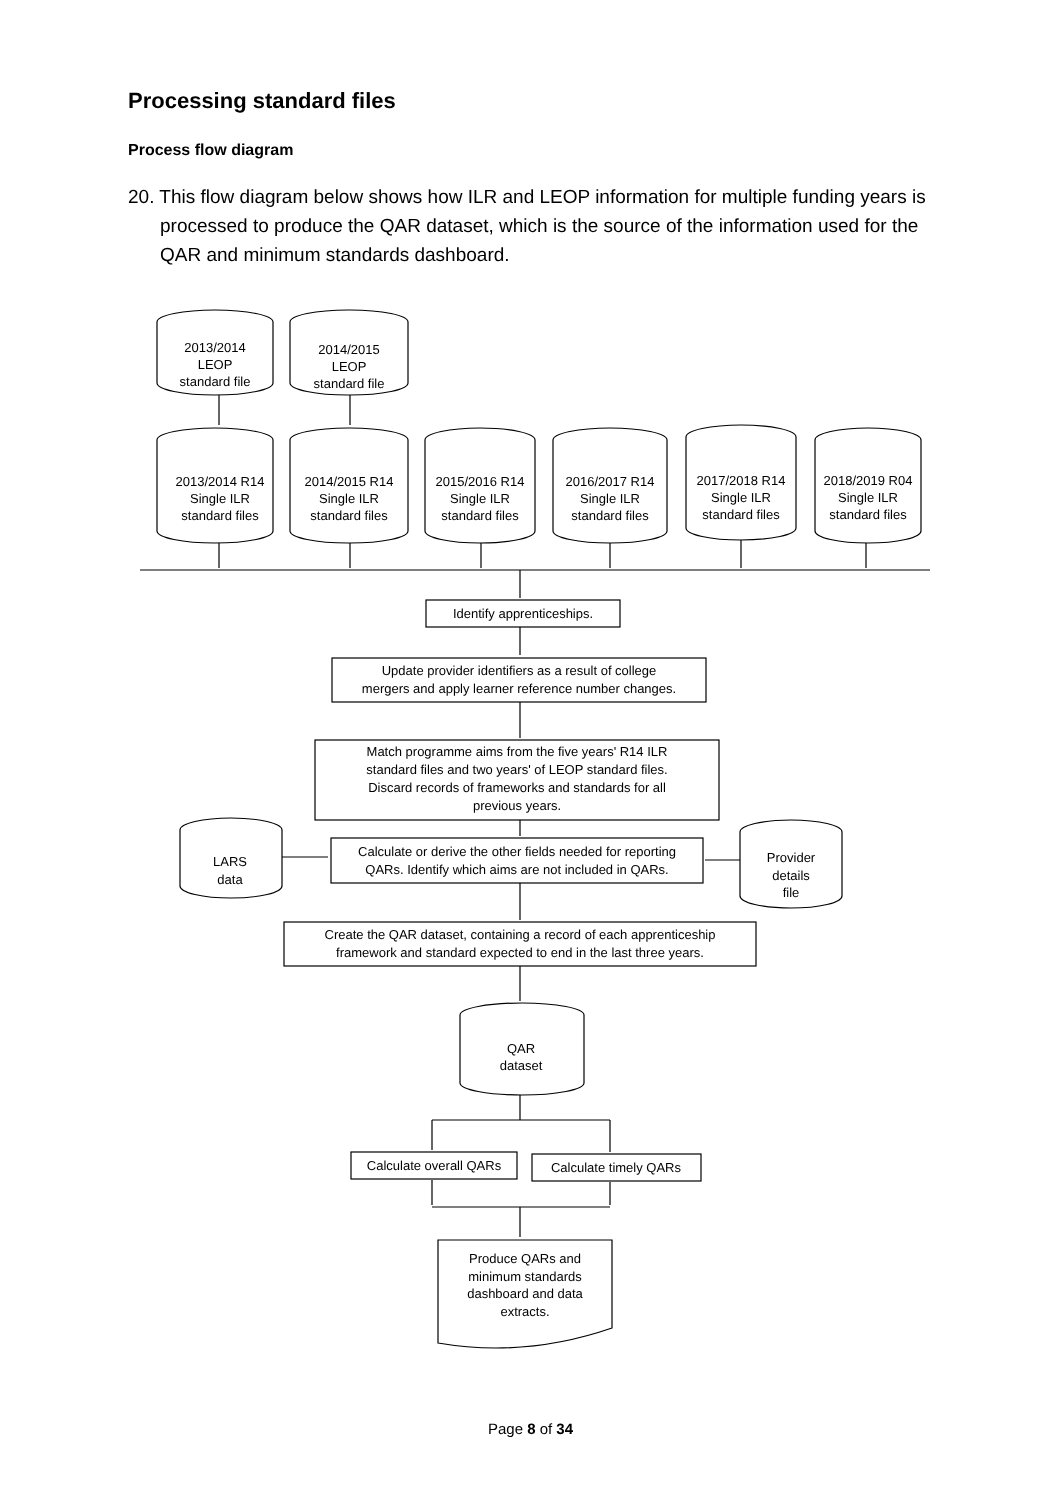Processing standard files
Process flow diagram
20. This flow diagram below shows how ILR and LEOP information for multiple funding years is processed to produce the QAR dataset, which is the source of the information used for the QAR and minimum standards dashboard.
2013/2014
LEOP
standard file
2014/2015
LEOP
standard file
2013/2014 R14
Single ILR
standard files
2014/2015 R14
Single ILR
standard files
2015/2016 R14
Single ILR
standard files
2016/2017 R14
Single ILR
standard files
2017/2018 R14
Single ILR
standard files
2018/2019 R04
Single ILR
standard files
Identify apprenticeships.
Update provider identifiers as a result of college
mergers and apply learner reference number changes.
Match programme aims from the five years' R14 ILR
standard files and two years' of LEOP standard files.
Discard records of frameworks and standards for all
previous years.
Calculate or derive the other fields needed for reporting
QARs. Identify which aims are not included in QARs.
LARS
data
Provider
details
file
Create the QAR dataset, containing a record of each apprenticeship
framework and standard expected to end in the last three years.
QAR
dataset
Calculate overall QARs
Calculate timely QARs
Produce QARs and
minimum standards
dashboard and data
extracts.
Page 8 of 34